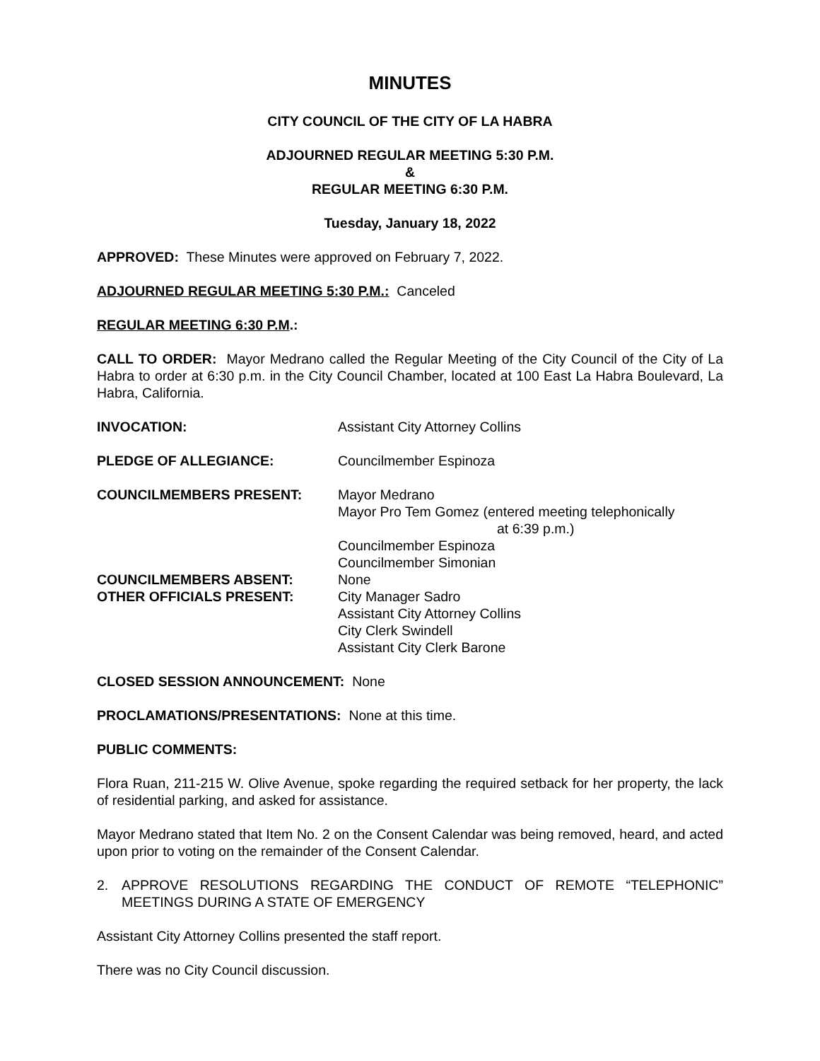MINUTES
CITY COUNCIL OF THE CITY OF LA HABRA
ADJOURNED REGULAR MEETING 5:30 P.M.
&
REGULAR MEETING 6:30 P.M.
Tuesday, January 18, 2022
APPROVED: These Minutes were approved on February 7, 2022.
ADJOURNED REGULAR MEETING 5:30 P.M.: Canceled
REGULAR MEETING 6:30 P.M.:
CALL TO ORDER: Mayor Medrano called the Regular Meeting of the City Council of the City of La Habra to order at 6:30 p.m. in the City Council Chamber, located at 100 East La Habra Boulevard, La Habra, California.
| INVOCATION: | Assistant City Attorney Collins |
| PLEDGE OF ALLEGIANCE: | Councilmember Espinoza |
| COUNCILMEMBERS PRESENT: | Mayor Medrano Mayor Pro Tem Gomez (entered meeting telephonically at 6:39 p.m.) Councilmember Espinoza Councilmember Simonian |
| COUNCILMEMBERS ABSENT: | None |
| OTHER OFFICIALS PRESENT: | City Manager Sadro Assistant City Attorney Collins City Clerk Swindell Assistant City Clerk Barone |
CLOSED SESSION ANNOUNCEMENT: None
PROCLAMATIONS/PRESENTATIONS: None at this time.
PUBLIC COMMENTS:
Flora Ruan, 211-215 W. Olive Avenue, spoke regarding the required setback for her property, the lack of residential parking, and asked for assistance.
Mayor Medrano stated that Item No. 2 on the Consent Calendar was being removed, heard, and acted upon prior to voting on the remainder of the Consent Calendar.
2. APPROVE RESOLUTIONS REGARDING THE CONDUCT OF REMOTE “TELEPHONIC” MEETINGS DURING A STATE OF EMERGENCY
Assistant City Attorney Collins presented the staff report.
There was no City Council discussion.